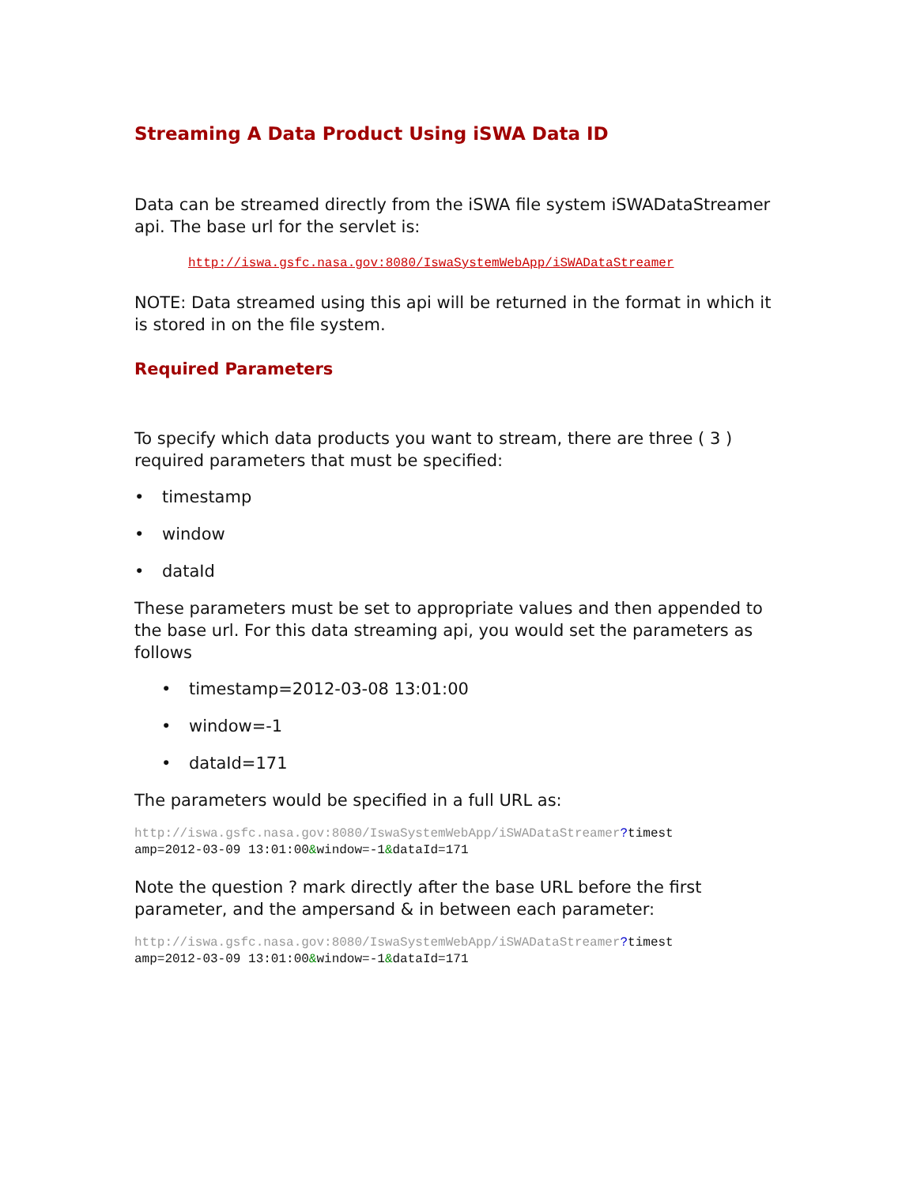Streaming A Data Product Using iSWA Data ID
Data can be streamed directly from the iSWA file system iSWADataStreamer api. The base url for the servlet is:
http://iswa.gsfc.nasa.gov:8080/IswaSystemWebApp/iSWADataStreamer
NOTE: Data streamed using this api will be returned in the format in which it is stored in on the file system.
Required Parameters
To specify which data products you want to stream, there are three ( 3 ) required parameters that must be specified:
• timestamp
• window
• dataId
These parameters must be set to appropriate values and then appended to the base url. For this data streaming api, you would set the parameters as follows
• timestamp=2012-03-08 13:01:00
• window=-1
• dataId=171
The parameters would be specified in a full URL as:
http://iswa.gsfc.nasa.gov:8080/IswaSystemWebApp/iSWADataStreamer?timest
amp=2012-03-09 13:01:00&window=-1&dataId=171
Note the question ? mark directly after the base URL before the first parameter, and the ampersand & in between each parameter:
http://iswa.gsfc.nasa.gov:8080/IswaSystemWebApp/iSWADataStreamer?timest
amp=2012-03-09 13:01:00&window=-1&dataId=171